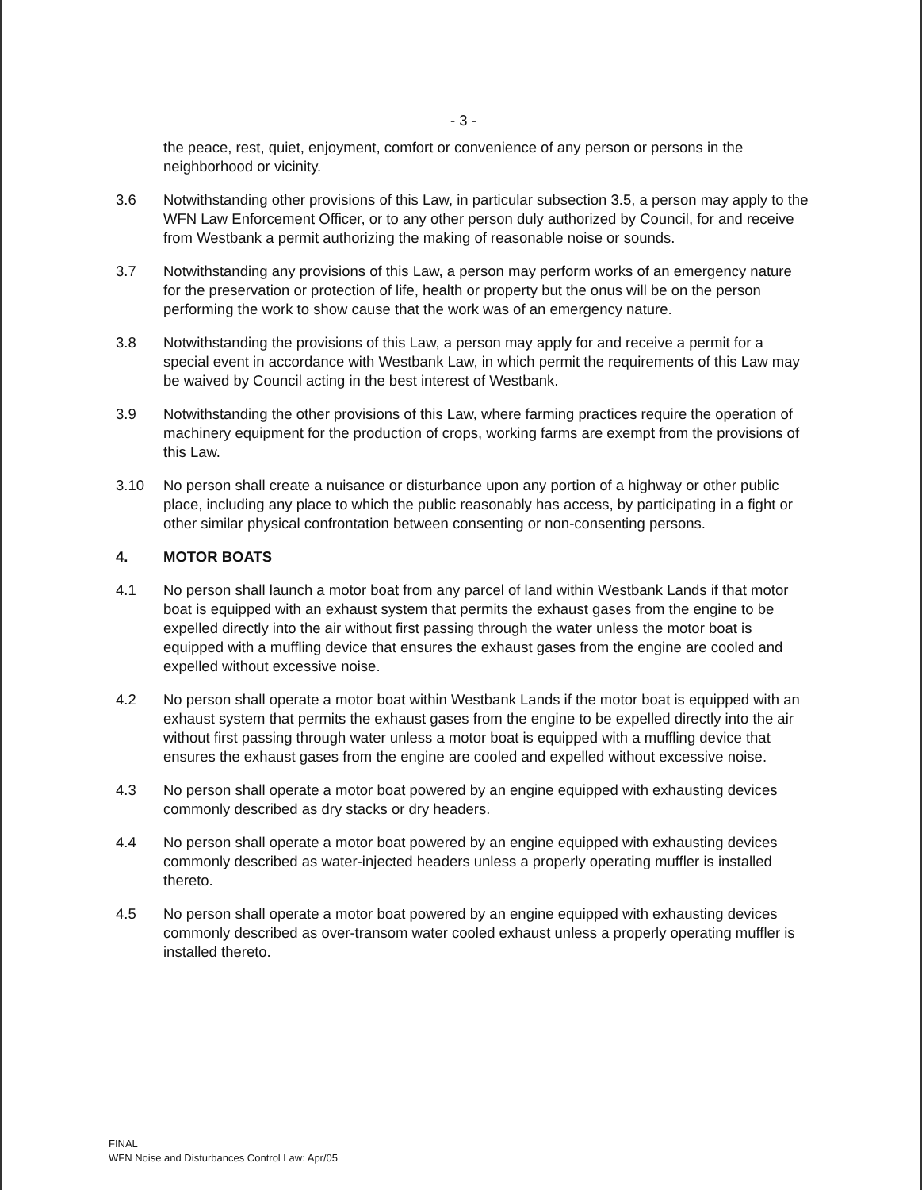- 3 -
the peace, rest, quiet, enjoyment, comfort or convenience of any person or persons in the neighborhood or vicinity.
3.6 Notwithstanding other provisions of this Law, in particular subsection 3.5, a person may apply to the WFN Law Enforcement Officer, or to any other person duly authorized by Council, for and receive from Westbank a permit authorizing the making of reasonable noise or sounds.
3.7 Notwithstanding any provisions of this Law, a person may perform works of an emergency nature for the preservation or protection of life, health or property but the onus will be on the person performing the work to show cause that the work was of an emergency nature.
3.8 Notwithstanding the provisions of this Law, a person may apply for and receive a permit for a special event in accordance with Westbank Law, in which permit the requirements of this Law may be waived by Council acting in the best interest of Westbank.
3.9 Notwithstanding the other provisions of this Law, where farming practices require the operation of machinery equipment for the production of crops, working farms are exempt from the provisions of this Law.
3.10 No person shall create a nuisance or disturbance upon any portion of a highway or other public place, including any place to which the public reasonably has access, by participating in a fight or other similar physical confrontation between consenting or non-consenting persons.
4. MOTOR BOATS
4.1 No person shall launch a motor boat from any parcel of land within Westbank Lands if that motor boat is equipped with an exhaust system that permits the exhaust gases from the engine to be expelled directly into the air without first passing through the water unless the motor boat is equipped with a muffling device that ensures the exhaust gases from the engine are cooled and expelled without excessive noise.
4.2 No person shall operate a motor boat within Westbank Lands if the motor boat is equipped with an exhaust system that permits the exhaust gases from the engine to be expelled directly into the air without first passing through water unless a motor boat is equipped with a muffling device that ensures the exhaust gases from the engine are cooled and expelled without excessive noise.
4.3 No person shall operate a motor boat powered by an engine equipped with exhausting devices commonly described as dry stacks or dry headers.
4.4 No person shall operate a motor boat powered by an engine equipped with exhausting devices commonly described as water-injected headers unless a properly operating muffler is installed thereto.
4.5 No person shall operate a motor boat powered by an engine equipped with exhausting devices commonly described as over-transom water cooled exhaust unless a properly operating muffler is installed thereto.
FINAL
WFN Noise and Disturbances Control Law: Apr/05